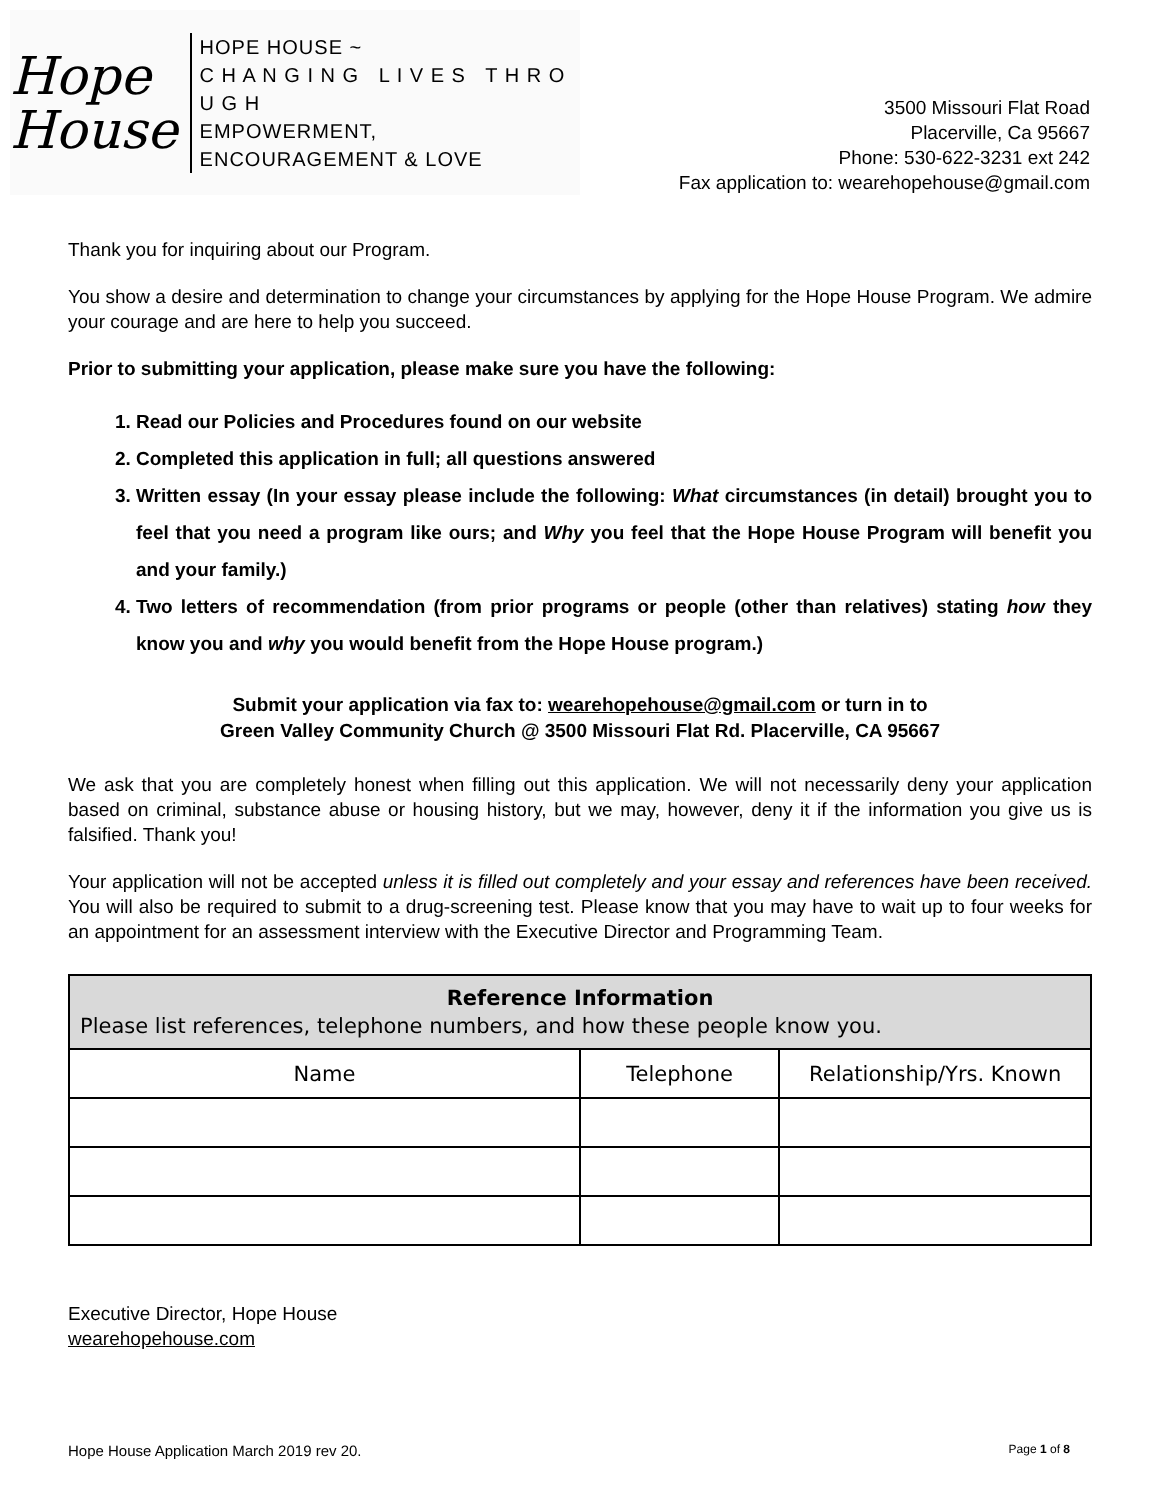Hope
House
HOPE HOUSE ~
C H A N G I N G L I V E S T H R O U G H
EMPOWERMENT, ENCOURAGEMENT & LOVE
3500 Missouri Flat Road
Placerville, Ca 95667
Phone: 530-622-3231 ext 242
Fax application to: wearehopehouse@gmail.com
Thank you for inquiring about our Program.
You show a desire and determination to change your circumstances by applying for the Hope House Program. We admire your courage and are here to help you succeed.
Prior to submitting your application, please make sure you have the following:
1. Read our Policies and Procedures found on our website
2. Completed this application in full; all questions answered
3. Written essay (In your essay please include the following: What circumstances (in detail) brought you to feel that you need a program like ours; and Why you feel that the Hope House Program will benefit you and your family.)
4. Two letters of recommendation (from prior programs or people (other than relatives) stating how they know you and why you would benefit from the Hope House program.)
Submit your application via fax to: wearehopehouse@gmail.com or turn in to
Green Valley Community Church @ 3500 Missouri Flat Rd. Placerville, CA 95667
We ask that you are completely honest when filling out this application. We will not necessarily deny your application based on criminal, substance abuse or housing history, but we may, however, deny it if the information you give us is falsified. Thank you!
Your application will not be accepted unless it is filled out completely and your essay and references have been received. You will also be required to submit to a drug-screening test. Please know that you may have to wait up to four weeks for an appointment for an assessment interview with the Executive Director and Programming Team.
| Reference Information Please list references, telephone numbers, and how these people know you. | | |
| --- | --- | --- |
| Name | Telephone | Relationship/Yrs. Known |
Executive Director, Hope House
wearehopehouse.com
Hope House Application March 2019 rev 20. Page 1 of 8